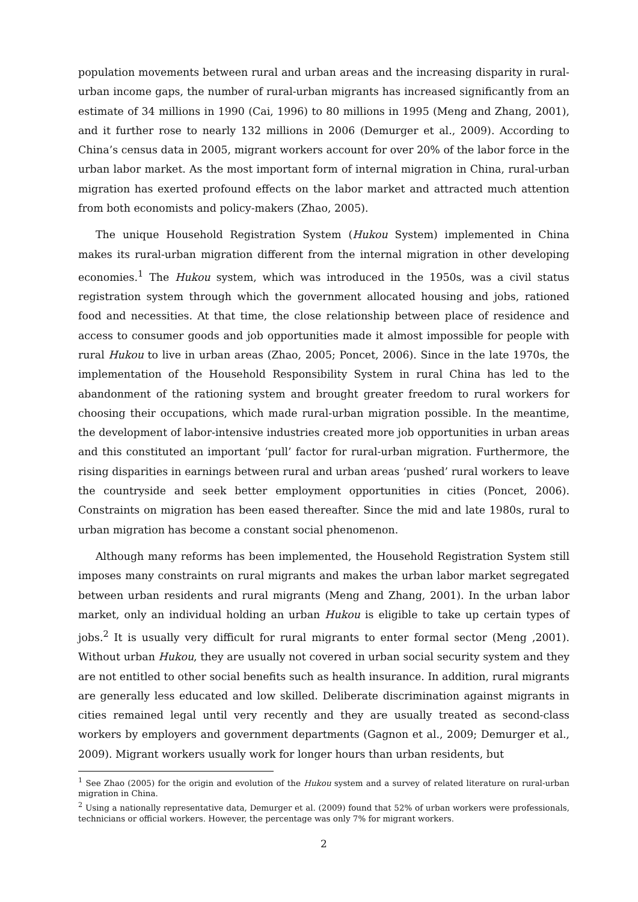population movements between rural and urban areas and the increasing disparity in rural-urban income gaps, the number of rural-urban migrants has increased significantly from an estimate of 34 millions in 1990 (Cai, 1996) to 80 millions in 1995 (Meng and Zhang, 2001), and it further rose to nearly 132 millions in 2006 (Demurger et al., 2009). According to China’s census data in 2005, migrant workers account for over 20% of the labor force in the urban labor market. As the most important form of internal migration in China, rural-urban migration has exerted profound effects on the labor market and attracted much attention from both economists and policy-makers (Zhao, 2005).
The unique Household Registration System (Hukou System) implemented in China makes its rural-urban migration different from the internal migration in other developing economies.<sup>1</sup> The Hukou system, which was introduced in the 1950s, was a civil status registration system through which the government allocated housing and jobs, rationed food and necessities. At that time, the close relationship between place of residence and access to consumer goods and job opportunities made it almost impossible for people with rural Hukou to live in urban areas (Zhao, 2005; Poncet, 2006). Since in the late 1970s, the implementation of the Household Responsibility System in rural China has led to the abandonment of the rationing system and brought greater freedom to rural workers for choosing their occupations, which made rural-urban migration possible. In the meantime, the development of labor-intensive industries created more job opportunities in urban areas and this constituted an important ‘pull’ factor for rural-urban migration. Furthermore, the rising disparities in earnings between rural and urban areas ‘pushed’ rural workers to leave the countryside and seek better employment opportunities in cities (Poncet, 2006). Constraints on migration has been eased thereafter. Since the mid and late 1980s, rural to urban migration has become a constant social phenomenon.
Although many reforms has been implemented, the Household Registration System still imposes many constraints on rural migrants and makes the urban labor market segregated between urban residents and rural migrants (Meng and Zhang, 2001). In the urban labor market, only an individual holding an urban Hukou is eligible to take up certain types of jobs.<sup>2</sup> It is usually very difficult for rural migrants to enter formal sector (Meng ,2001). Without urban Hukou, they are usually not covered in urban social security system and they are not entitled to other social benefits such as health insurance. In addition, rural migrants are generally less educated and low skilled. Deliberate discrimination against migrants in cities remained legal until very recently and they are usually treated as second-class workers by employers and government departments (Gagnon et al., 2009; Demurger et al., 2009). Migrant workers usually work for longer hours than urban residents, but
<sup>1</sup> See Zhao (2005) for the origin and evolution of the Hukou system and a survey of related literature on rural-urban migration in China.
<sup>2</sup> Using a nationally representative data, Demurger et al. (2009) found that 52% of urban workers were professionals, technicians or official workers. However, the percentage was only 7% for migrant workers.
2